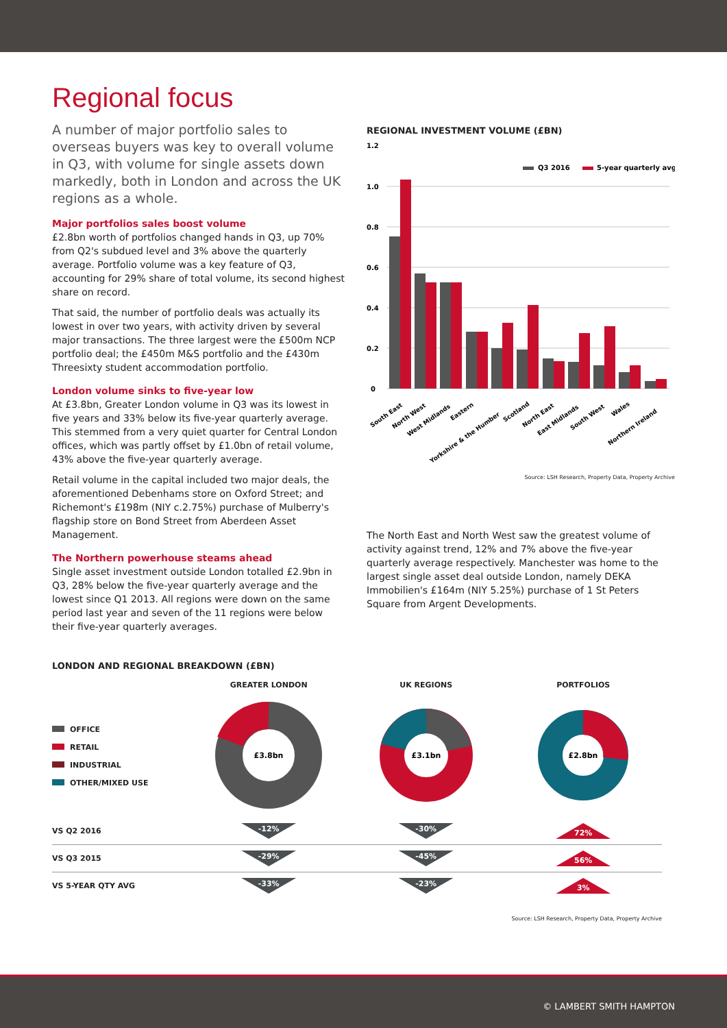Regional focus
A number of major portfolio sales to overseas buyers was key to overall volume in Q3, with volume for single assets down markedly, both in London and across the UK regions as a whole.
Major portfolios sales boost volume
£2.8bn worth of portfolios changed hands in Q3, up 70% from Q2's subdued level and 3% above the quarterly average. Portfolio volume was a key feature of Q3, accounting for 29% share of total volume, its second highest share on record.
That said, the number of portfolio deals was actually its lowest in over two years, with activity driven by several major transactions. The three largest were the £500m NCP portfolio deal; the £450m M&S portfolio and the £430m Threesixty student accommodation portfolio.
London volume sinks to five-year low
At £3.8bn, Greater London volume in Q3 was its lowest in five years and 33% below its five-year quarterly average. This stemmed from a very quiet quarter for Central London offices, which was partly offset by £1.0bn of retail volume, 43% above the five-year quarterly average.
Retail volume in the capital included two major deals, the aforementioned Debenhams store on Oxford Street; and Richemont's £198m (NIY c.2.75%) purchase of Mulberry's flagship store on Bond Street from Aberdeen Asset Management.
The Northern powerhouse steams ahead
Single asset investment outside London totalled £2.9bn in Q3, 28% below the five-year quarterly average and the lowest since Q1 2013. All regions were down on the same period last year and seven of the 11 regions were below their five-year quarterly averages.
REGIONAL INVESTMENT VOLUME (£BN)
1.2
1.0
0.8
0.6
0.4
0.2
0
Q3 2016
5-year quarterly avg
South East
North West
West Midlands
Eastern
Yorkshire & the Humber
Scotland
North East
East Midlands
South West
Wales
Northern Ireland
Source: LSH Research, Property Data, Property Archive
The North East and North West saw the greatest volume of activity against trend, 12% and 7% above the five-year quarterly average respectively. Manchester was home to the largest single asset deal outside London, namely DEKA Immobilien's £164m (NIY 5.25%) purchase of 1 St Peters Square from Argent Developments.
LONDON AND REGIONAL BREAKDOWN (£BN)
| | GREATER LONDON | UK REGIONS | PORTFOLIOS |
| OFFICE RETAIL INDUSTRIAL OTHER/MIXED USE | £3.8bn | £3.1bn | £2.8bn |
| VS Q2 2016 | -12% | -30% | 72% |
| VS Q3 2015 | -29% | -45% | 56% |
| VS 5-YEAR QTY AVG | -33% | -23% | 3% |
Source: LSH Research, Property Data, Property Archive
© LAMBERT SMITH HAMPTON